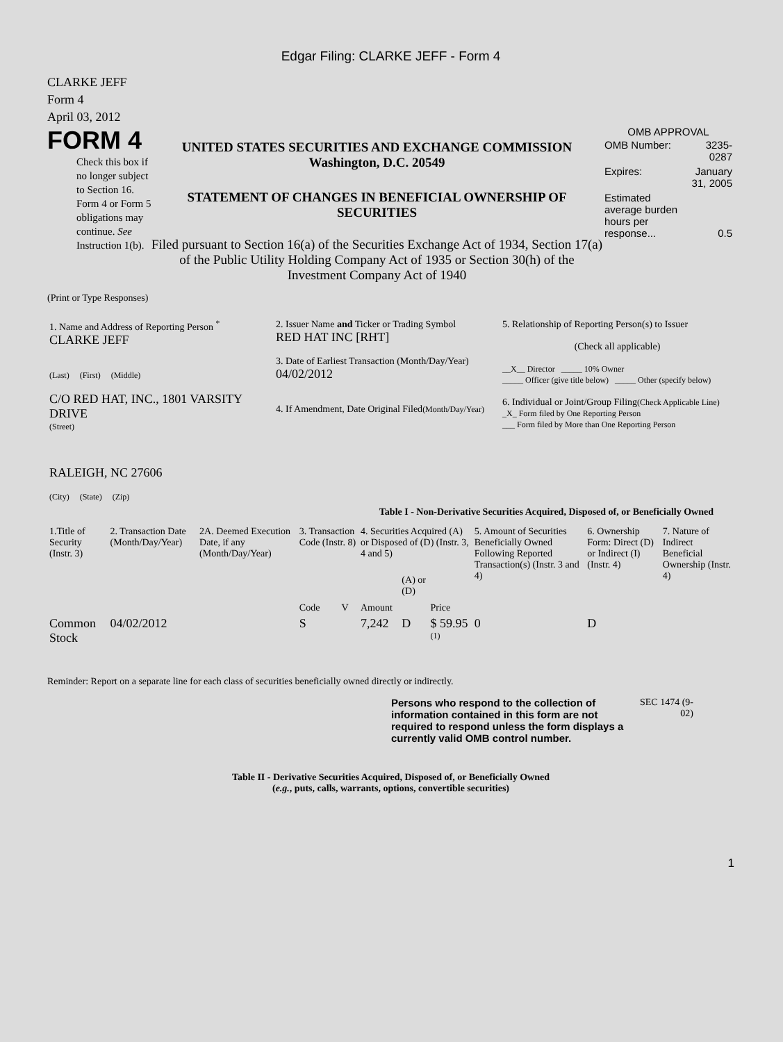Edgar Filing: CLARKE JEFF - Form 4
CLARKE JEFF
Form 4
April 03, 2012
FORM 4
Check this box if no longer subject to Section 16. Form 4 or Form 5 obligations may continue. See Instruction 1(b).
UNITED STATES SECURITIES AND EXCHANGE COMMISSION
Washington, D.C. 20549
STATEMENT OF CHANGES IN BENEFICIAL OWNERSHIP OF SECURITIES
Filed pursuant to Section 16(a) of the Securities Exchange Act of 1934, Section 17(a) of the Public Utility Holding Company Act of 1935 or Section 30(h) of the Investment Company Act of 1940
OMB APPROVAL
| OMB Number: | 3235-0287 |
| Expires: | January 31, 2005 |
| Estimated average burden hours per response... | 0.5 |
(Print or Type Responses)
| 1. Name and Address of Reporting Person <sup>*</sup> CLARKE JEFF (Last) (First) (Middle) C/O RED HAT, INC., 1801 VARSITY DRIVE (Street) RALEIGH, NC 27606 (City) (State) (Zip) | 2. Issuer Name and Ticker or Trading Symbol RED HAT INC [RHT] 3. Date of Earliest Transaction (Month/Day/Year) 04/02/2012 4. If Amendment, Date Original Filed (Month/Day/Year) | 5. Relationship of Reporting Person(s) to Issuer (Check all applicable) __X__ Director _____ 10% Owner _____ Officer (give title below) _____ Other (specify below) 6. Individual or Joint/Group Filing (Check Applicable Line) _X_ Form filed by One Reporting Person ___ Form filed by More than One Reporting Person |
Table I - Non-Derivative Securities Acquired, Disposed of, or Beneficially Owned
| 1.Title of Security (Instr. 3) | 2. Transaction Date (Month/Day/Year) | 2A. Deemed Execution Date, if any (Month/Day/Year) | 3. Transaction Code (Instr. 8) | | 4. Securities Acquired (A) or Disposed of (D) (Instr. 3, 4 and 5) | | | 5. Amount of Securities Beneficially Owned Following Reported Transaction(s) (Instr. 3 and 4) | 6. Ownership Form: Direct (D) or Indirect (I) (Instr. 4) | 7. Nature of Indirect Beneficial Ownership (Instr. 4) |
| --- | --- | --- | --- | --- | --- | --- | --- | --- | --- | --- |
| | | | Code | V | Amount | (A) or (D) | Price | | | |
| Common Stock | 04/02/2012 | | S | | 7,242 | D | $ 59.95 <sup>(1)</sup> | 0 | D | |
Reminder: Report on a separate line for each class of securities beneficially owned directly or indirectly.
Persons who respond to the collection of information contained in this form are not required to respond unless the form displays a currently valid OMB control number.
SEC 1474 (9-02)
Table II - Derivative Securities Acquired, Disposed of, or Beneficially Owned
(e.g., puts, calls, warrants, options, convertible securities)
1